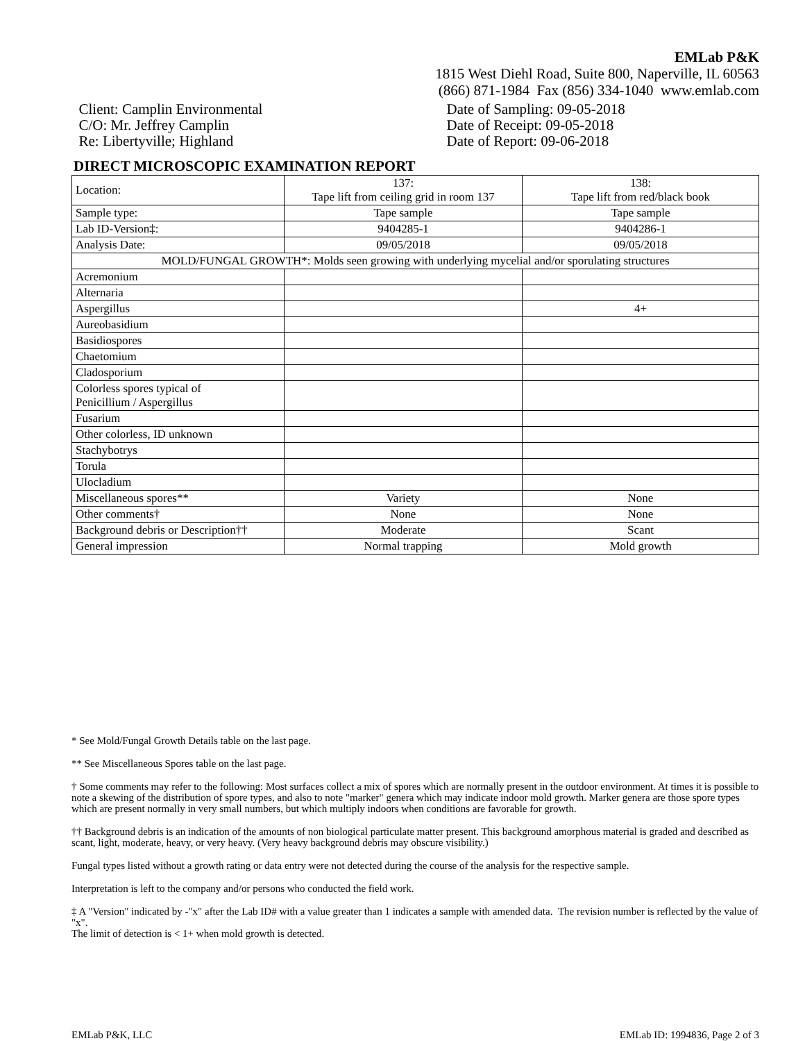EMLab P&K
1815 West Diehl Road, Suite 800, Naperville, IL 60563
(866) 871-1984 Fax (856) 334-1040 www.emlab.com
Client: Camplin Environmental
C/O: Mr. Jeffrey Camplin
Re: Libertyville; Highland
Date of Sampling: 09-05-2018
Date of Receipt: 09-05-2018
Date of Report: 09-06-2018
DIRECT MICROSCOPIC EXAMINATION REPORT
| Location: | 137: Tape lift from ceiling grid in room 137 | 138: Tape lift from red/black book |
| Sample type: | Tape sample | Tape sample |
| Lab ID-Version‡: | 9404285-1 | 9404286-1 |
| Analysis Date: | 09/05/2018 | 09/05/2018 |
| MOLD/FUNGAL GROWTH*: Molds seen growing with underlying mycelial and/or sporulating structures | | |
| Acremonium | | |
| Alternaria | | |
| Aspergillus | | 4+ |
| Aureobasidium | | |
| Basidiospores | | |
| Chaetomium | | |
| Cladosporium | | |
| Colorless spores typical of Penicillium / Aspergillus | | |
| Fusarium | | |
| Other colorless, ID unknown | | |
| Stachybotrys | | |
| Torula | | |
| Ulocladium | | |
| Miscellaneous spores** | Variety | None |
| Other comments† | None | None |
| Background debris or Description†† | Moderate | Scant |
| General impression | Normal trapping | Mold growth |
* See Mold/Fungal Growth Details table on the last page.
** See Miscellaneous Spores table on the last page.
† Some comments may refer to the following: Most surfaces collect a mix of spores which are normally present in the outdoor environment. At times it is possible to note a skewing of the distribution of spore types, and also to note "marker" genera which may indicate indoor mold growth. Marker genera are those spore types which are present normally in very small numbers, but which multiply indoors when conditions are favorable for growth.
†† Background debris is an indication of the amounts of non biological particulate matter present. This background amorphous material is graded and described as scant, light, moderate, heavy, or very heavy. (Very heavy background debris may obscure visibility.)
Fungal types listed without a growth rating or data entry were not detected during the course of the analysis for the respective sample.
Interpretation is left to the company and/or persons who conducted the field work.
‡ A "Version" indicated by -"x" after the Lab ID# with a value greater than 1 indicates a sample with amended data. The revision number is reflected by the value of "x".
The limit of detection is < 1+ when mold growth is detected.
EMLab P&K, LLC EMLab ID: 1994836, Page 2 of 3